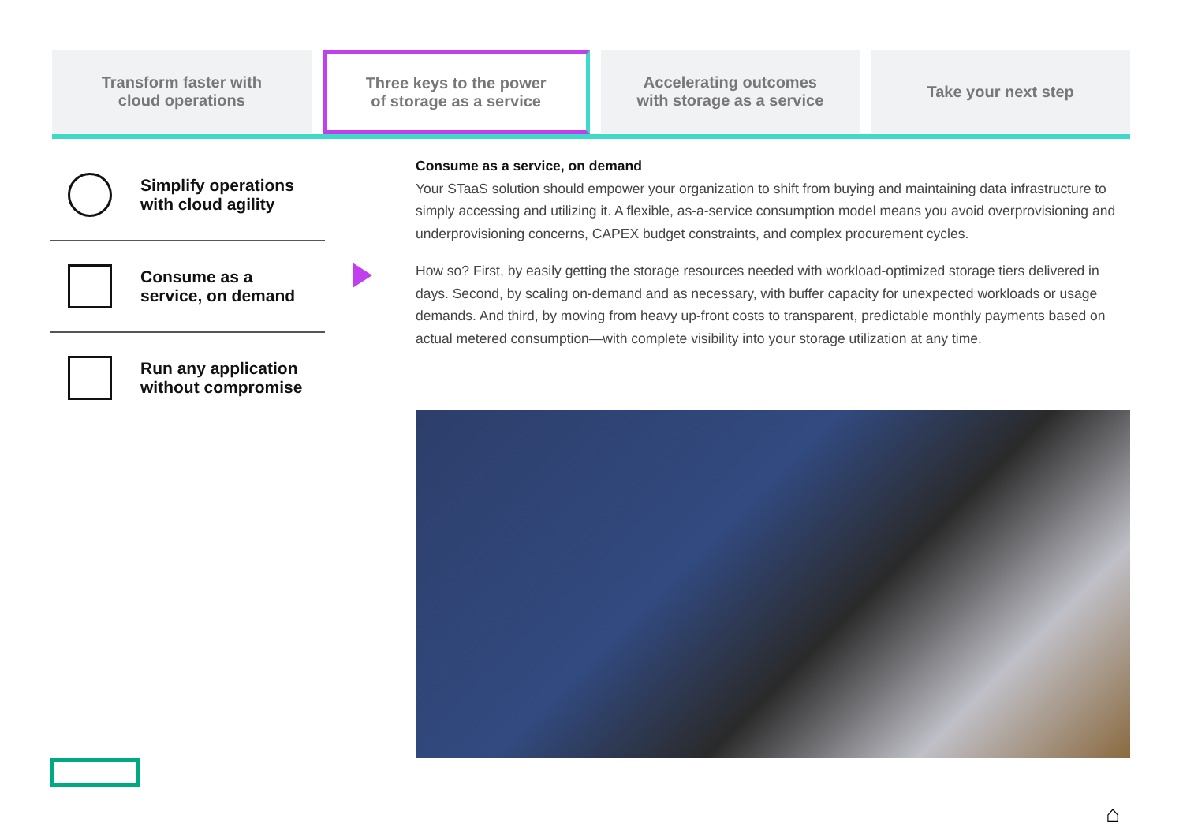Transform faster with
cloud operations
Three keys to the power
of storage as a service
Accelerating outcomes
with storage as a service
Take your next step
Simplify operations
with cloud agility
Consume as a
service, on demand
Run any application
without compromise
Consume as a service, on demand
Your STaaS solution should empower your organization to shift from buying and maintaining data infrastructure to simply accessing and utilizing it. A flexible, as-a-service consumption model means you avoid overprovisioning and underprovisioning concerns, CAPEX budget constraints, and complex procurement cycles.
How so? First, by easily getting the storage resources needed with workload-optimized storage tiers delivered in days. Second, by scaling on-demand and as necessary, with buffer capacity for unexpected workloads or usage demands. And third, by moving from heavy up-front costs to transparent, predictable monthly payments based on actual metered consumption—with complete visibility into your storage utilization at any time.
⌂